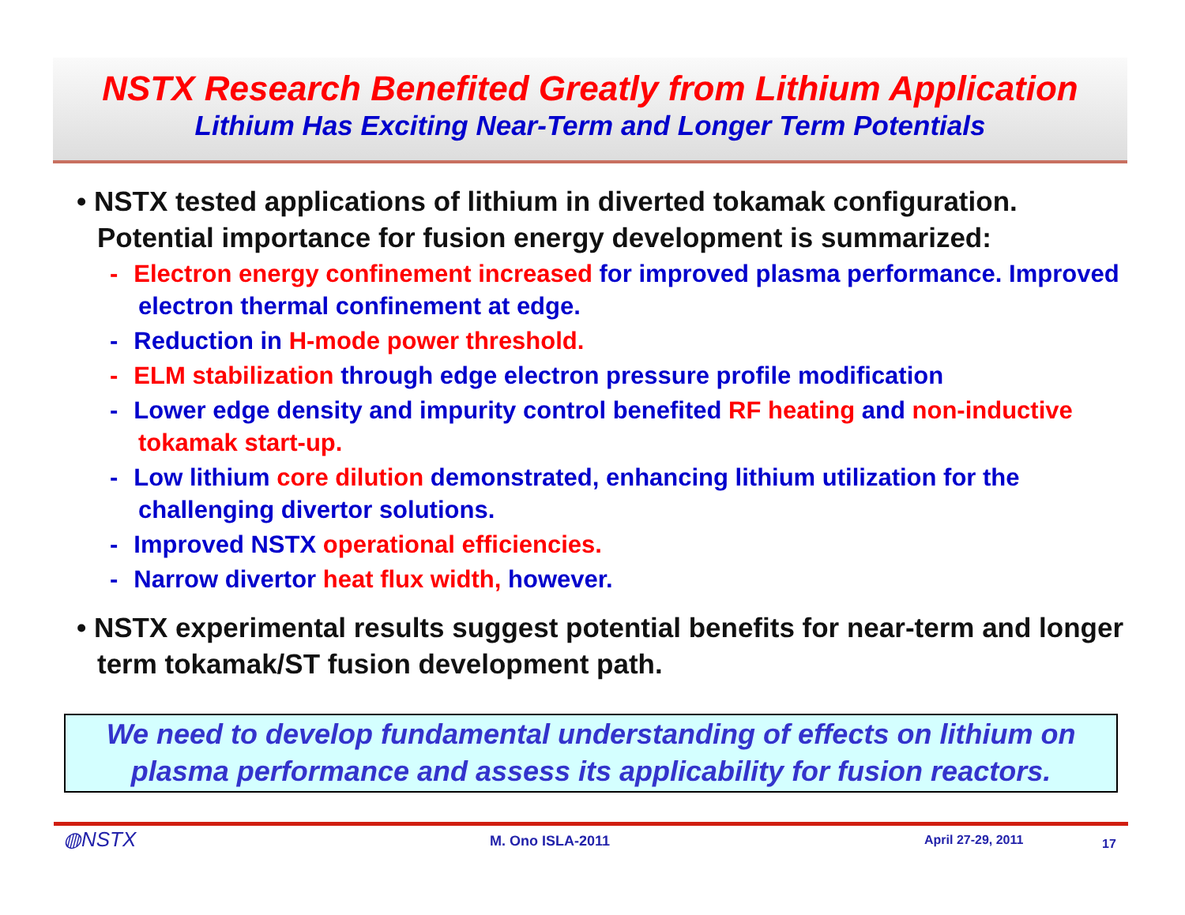NSTX Research Benefited Greatly from Lithium Application
Lithium Has Exciting Near-Term and Longer Term Potentials
• NSTX tested applications of lithium in diverted tokamak configuration. Potential importance for fusion energy development is summarized:
- Electron energy confinement increased for improved plasma performance. Improved electron thermal confinement at edge.
- Reduction in H-mode power threshold.
- ELM stabilization through edge electron pressure profile modification
- Lower edge density and impurity control benefited RF heating and non-inductive tokamak start-up.
- Low lithium core dilution demonstrated, enhancing lithium utilization for the challenging divertor solutions.
- Improved NSTX operational efficiencies.
- Narrow divertor heat flux width, however.
• NSTX experimental results suggest potential benefits for near-term and longer term tokamak/ST fusion development path.
We need to develop fundamental understanding of effects on lithium on plasma performance and assess its applicability for fusion reactors.
◍NSTX M. Ono ISLA-2011 April 27-29, 2011 17